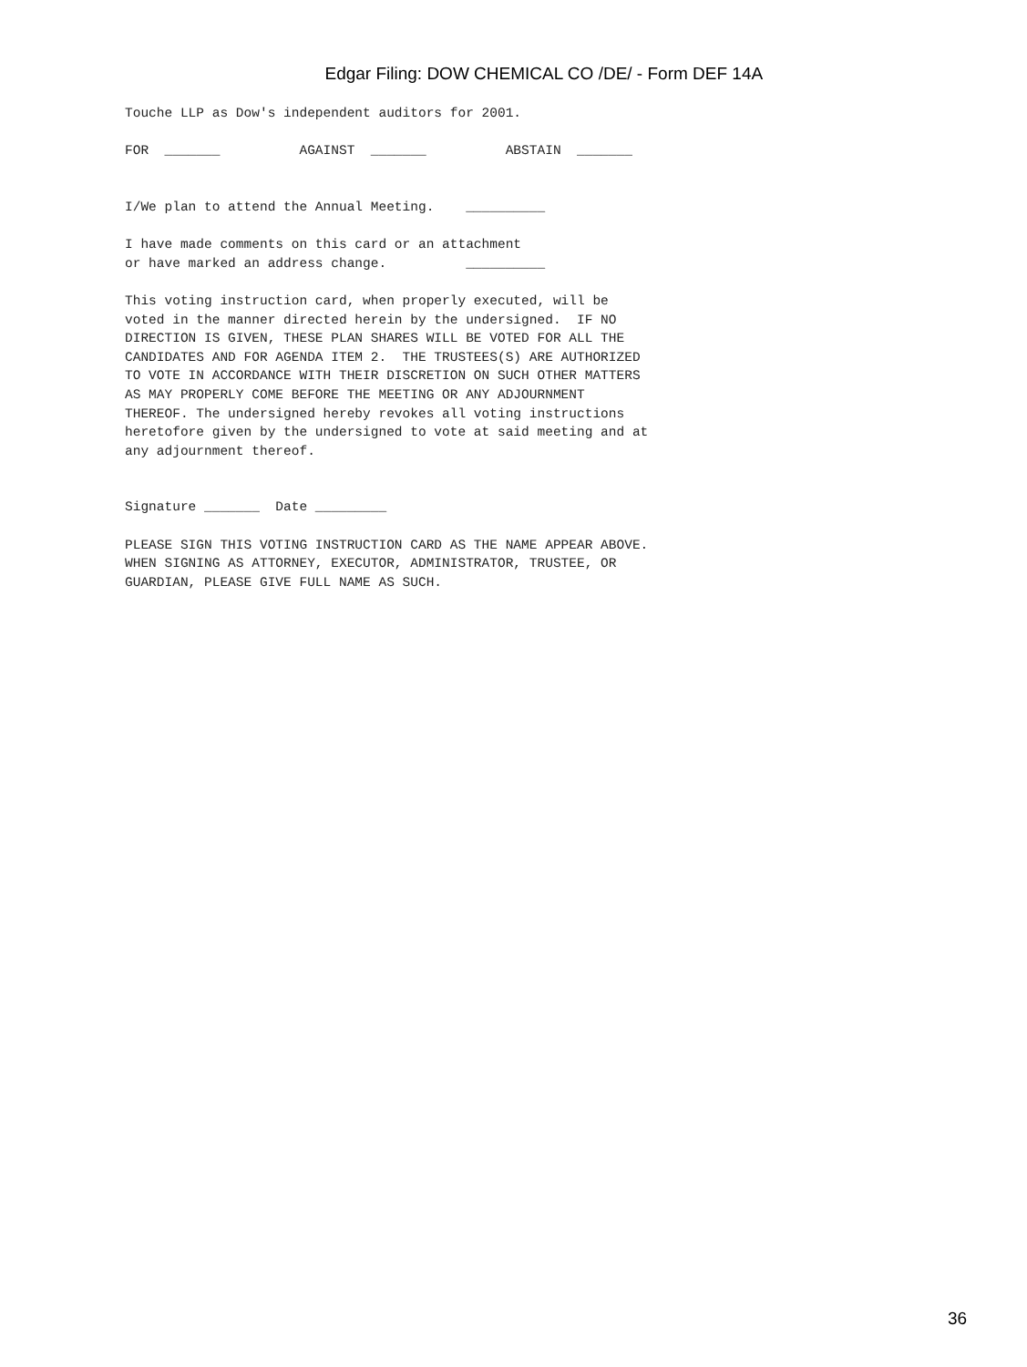Edgar Filing: DOW CHEMICAL CO /DE/ - Form DEF 14A
Touche LLP as Dow's independent auditors for 2001.

FOR  _______          AGAINST  _______          ABSTAIN  _______


I/We plan to attend the Annual Meeting.    __________

I have made comments on this card or an attachment
or have marked an address change.          __________

This voting instruction card, when properly executed, will be
voted in the manner directed herein by the undersigned.  IF NO
DIRECTION IS GIVEN, THESE PLAN SHARES WILL BE VOTED FOR ALL THE
CANDIDATES AND FOR AGENDA ITEM 2.  THE TRUSTEES(S) ARE AUTHORIZED
TO VOTE IN ACCORDANCE WITH THEIR DISCRETION ON SUCH OTHER MATTERS
AS MAY PROPERLY COME BEFORE THE MEETING OR ANY ADJOURNMENT
THEREOF. The undersigned hereby revokes all voting instructions
heretofore given by the undersigned to vote at said meeting and at
any adjournment thereof.


Signature _______  Date _________

PLEASE SIGN THIS VOTING INSTRUCTION CARD AS THE NAME APPEAR ABOVE.
WHEN SIGNING AS ATTORNEY, EXECUTOR, ADMINISTRATOR, TRUSTEE, OR
GUARDIAN, PLEASE GIVE FULL NAME AS SUCH.
36